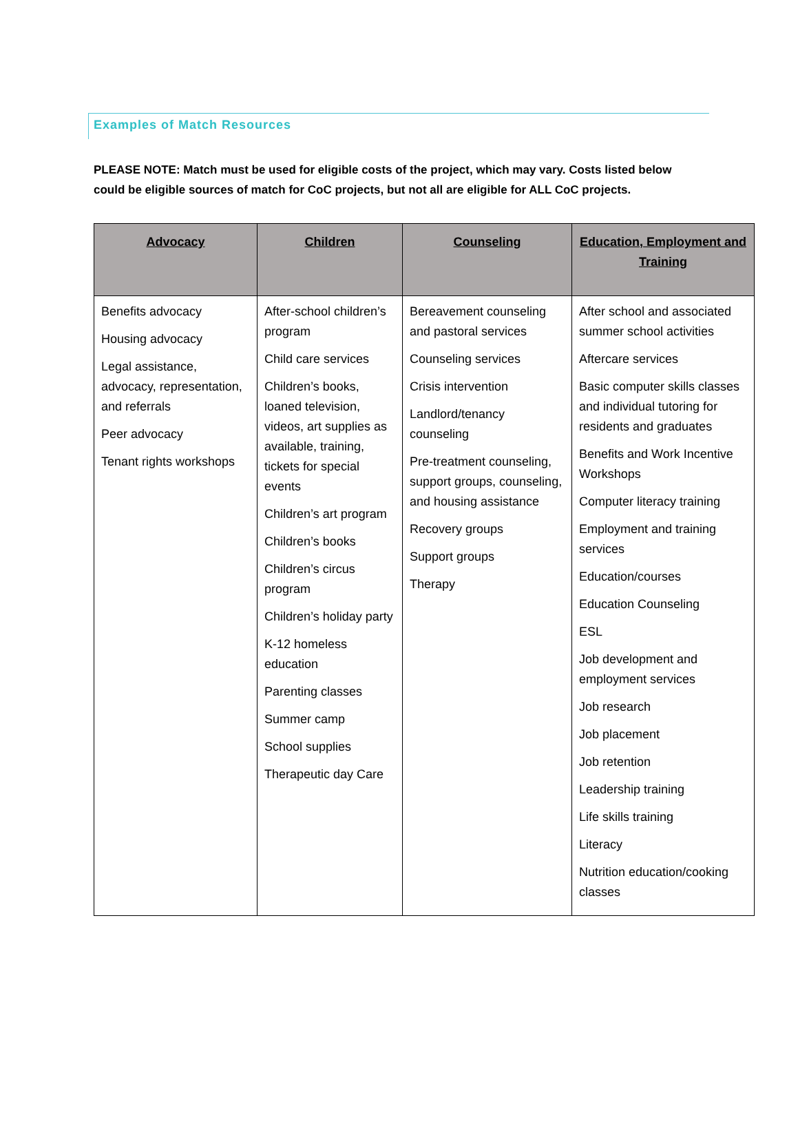Examples of Match Resources
PLEASE NOTE: Match must be used for eligible costs of the project, which may vary. Costs listed below could be eligible sources of match for CoC projects, but not all are eligible for ALL CoC projects.
| Advocacy | Children | Counseling | Education, Employment and Training |
| --- | --- | --- | --- |
| Benefits advocacy Housing advocacy Legal assistance, advocacy, representation, and referrals Peer advocacy Tenant rights workshops | After-school children’s program Child care services Children’s books, loaned television, videos, art supplies as available, training, tickets for special events Children’s art program Children’s books Children’s circus program Children’s holiday party K-12 homeless education Parenting classes Summer camp School supplies Therapeutic day Care | Bereavement counseling and pastoral services Counseling services Crisis intervention Landlord/tenancy counseling Pre-treatment counseling, support groups, counseling, and housing assistance Recovery groups Support groups Therapy | After school and associated summer school activities Aftercare services Basic computer skills classes and individual tutoring for residents and graduates Benefits and Work Incentive Workshops Computer literacy training Employment and training services Education/courses Education Counseling ESL Job development and employment services Job research Job placement Job retention Leadership training Life skills training Literacy Nutrition education/cooking classes |